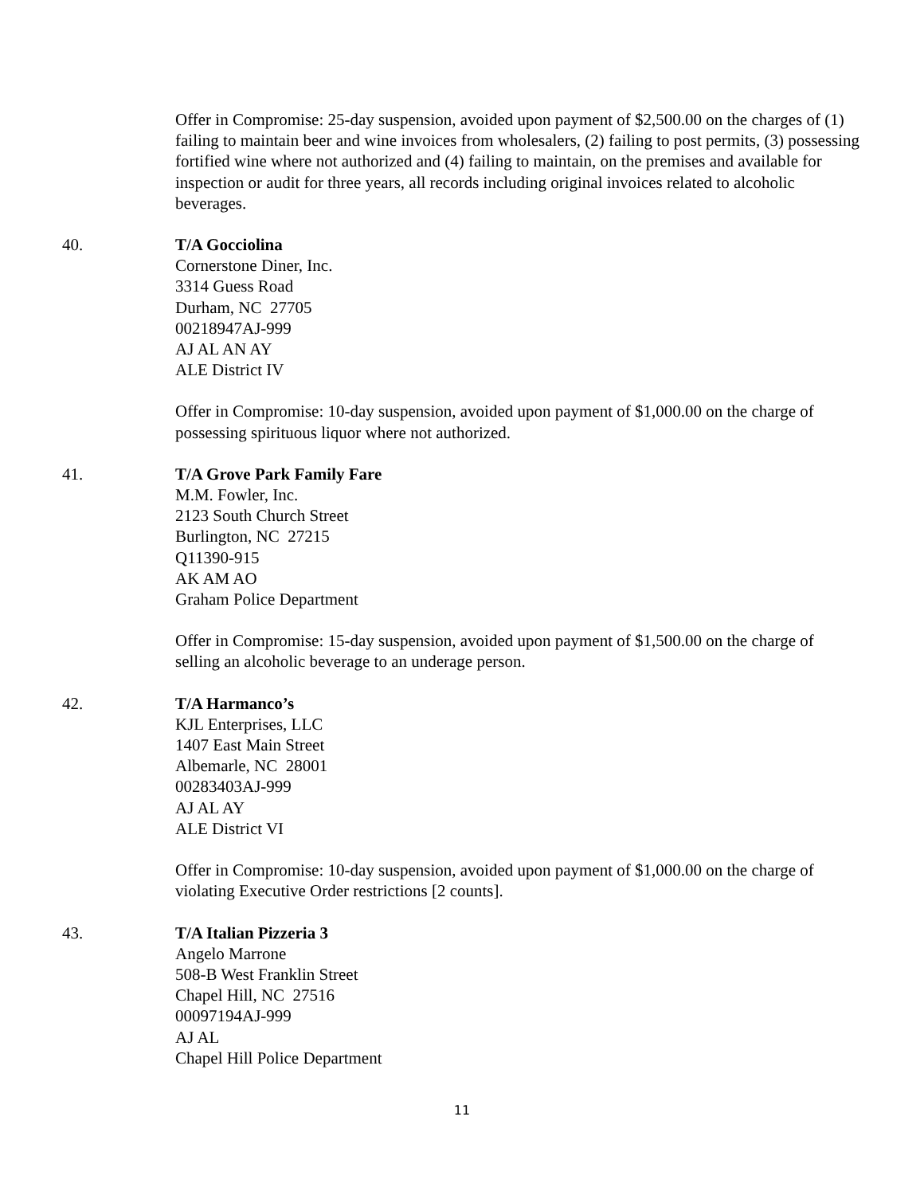Offer in Compromise: 25-day suspension, avoided upon payment of $2,500.00 on the charges of (1) failing to maintain beer and wine invoices from wholesalers, (2) failing to post permits, (3) possessing fortified wine where not authorized and (4) failing to maintain, on the premises and available for inspection or audit for three years, all records including original invoices related to alcoholic beverages.
40. T/A Gocciolina
Cornerstone Diner, Inc.
3314 Guess Road
Durham, NC 27705
00218947AJ-999
AJ AL AN AY
ALE District IV
Offer in Compromise: 10-day suspension, avoided upon payment of $1,000.00 on the charge of possessing spirituous liquor where not authorized.
41. T/A Grove Park Family Fare
M.M. Fowler, Inc.
2123 South Church Street
Burlington, NC 27215
Q11390-915
AK AM AO
Graham Police Department
Offer in Compromise: 15-day suspension, avoided upon payment of $1,500.00 on the charge of selling an alcoholic beverage to an underage person.
42. T/A Harmanco’s
KJL Enterprises, LLC
1407 East Main Street
Albemarle, NC 28001
00283403AJ-999
AJ AL AY
ALE District VI
Offer in Compromise: 10-day suspension, avoided upon payment of $1,000.00 on the charge of violating Executive Order restrictions [2 counts].
43. T/A Italian Pizzeria 3
Angelo Marrone
508-B West Franklin Street
Chapel Hill, NC 27516
00097194AJ-999
AJ AL
Chapel Hill Police Department
11